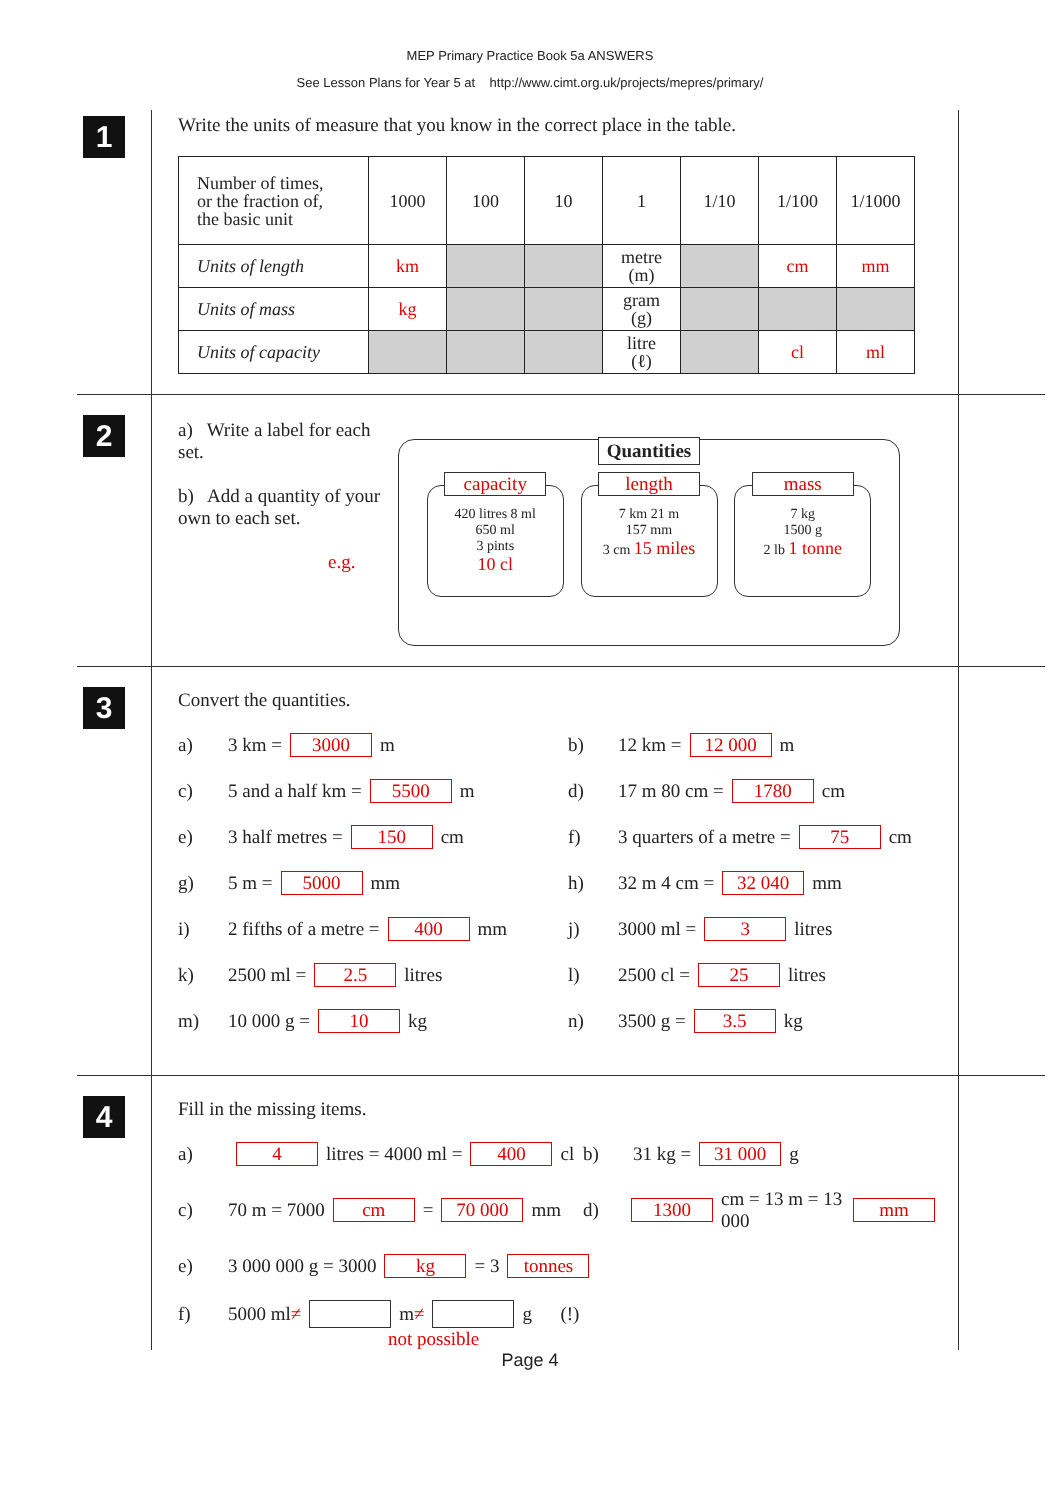MEP Primary Practice Book 5a ANSWERS
See Lesson Plans for Year 5 at http://www.cimt.org.uk/projects/mepres/primary/
1
Write the units of measure that you know in the correct place in the table.
| Number of times, or the fraction of, the basic unit | 1000 | 100 | 10 | 1 | 1/10 | 1/100 | 1/1000 |
| Units of length | km | | | metre (m) | | cm | mm |
| Units of mass | kg | | | gram (g) | | | |
| Units of capacity | | | | litre (ℓ) | | cl | ml |
2
a) Write a label for each set.
b) Add a quantity of your own to each set.
e.g.
Quantities
capacity 420 litres 8 ml
650 ml
3 pints
10 cl
length 7 km 21 m
157 mm
3 cm 15 miles
mass 7 kg
1500 g
2 lb 1 tonne
3
Convert the quantities.
a) 3 km = 3000 m b) 12 km = 12 000 m
c) 5 and a half km = 5500 m d) 17 m 80 cm = 1780 cm
e) 3 half metres = 150 cm f) 3 quarters of a metre = 75 cm
g) 5 m = 5000 mm h) 32 m 4 cm = 32 040 mm
i) 2 fifths of a metre = 400 mm j) 3000 ml = 3 litres
k) 2500 ml = 2.5 litres l) 2500 cl = 25 litres
m) 10 000 g = 10 kg n) 3500 g = 3.5 kg
4
Fill in the missing items.
a) 4 litres = 4000 ml = 400 cl b) 31 kg = 31 000 g
c) 70 m = 7000 cm = 70 000 mm d) 1300 cm = 13 m = 13 000 mm
e) 3 000 000 g = 3000 kg = 3 tonnes
f) 5000 ml ≠ m ≠ g (!)
not possible
Page 4